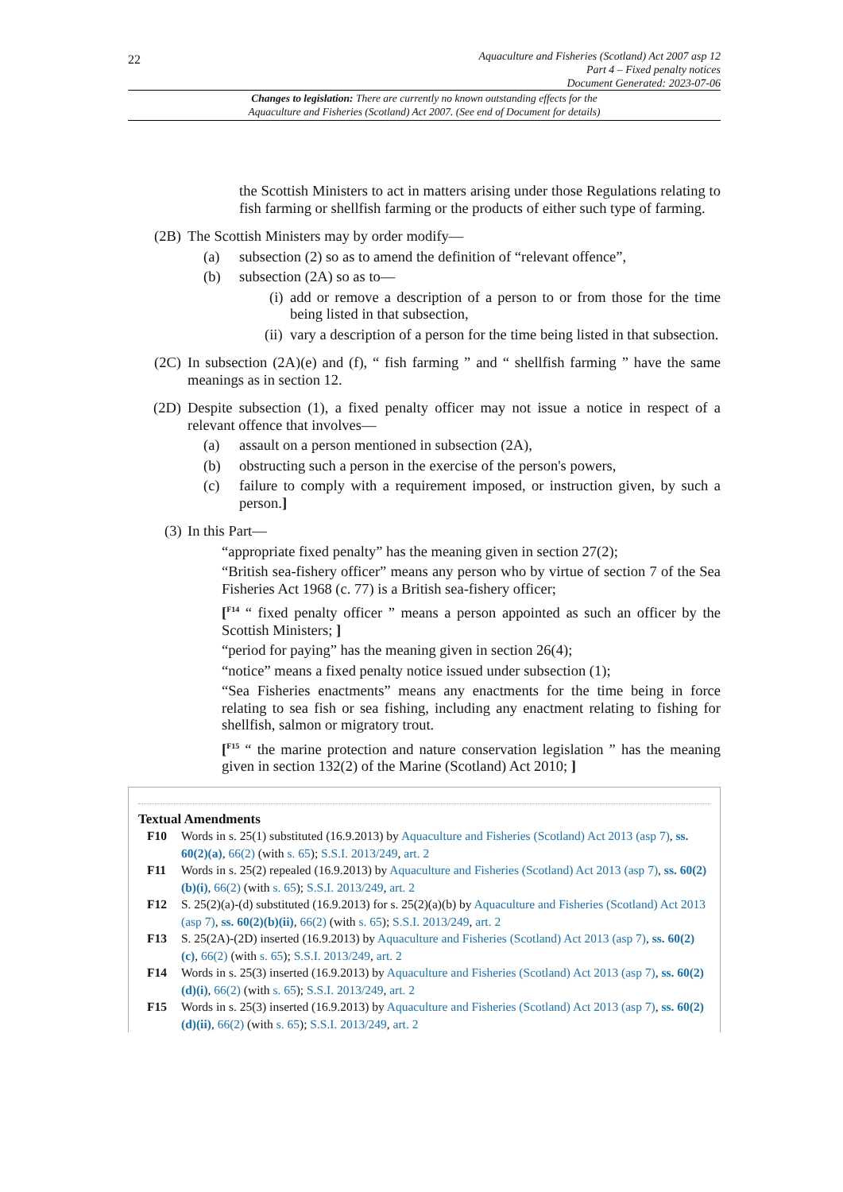22
Aquaculture and Fisheries (Scotland) Act 2007 asp 12
Part 4 – Fixed penalty notices
Document Generated: 2023-07-06
Changes to legislation: There are currently no known outstanding effects for the
Aquaculture and Fisheries (Scotland) Act 2007. (See end of Document for details)
the Scottish Ministers to act in matters arising under those Regulations relating to fish farming or shellfish farming or the products of either such type of farming.
(2B) The Scottish Ministers may by order modify—
(a) subsection (2) so as to amend the definition of “relevant offence”,
(b) subsection (2A) so as to—
(i) add or remove a description of a person to or from those for the time being listed in that subsection,
(ii) vary a description of a person for the time being listed in that subsection.
(2C) In subsection (2A)(e) and (f), “ fish farming ” and “ shellfish farming ” have the same meanings as in section 12.
(2D) Despite subsection (1), a fixed penalty officer may not issue a notice in respect of a relevant offence that involves—
(a) assault on a person mentioned in subsection (2A),
(b) obstructing such a person in the exercise of the person's powers,
(c) failure to comply with a requirement imposed, or instruction given, by such a person.]
(3) In this Part—
“appropriate fixed penalty” has the meaning given in section 27(2);
“British sea-fishery officer” means any person who by virtue of section 7 of the Sea Fisheries Act 1968 (c. 77) is a British sea-fishery officer;
[<sup>F14</sup> “ fixed penalty officer ” means a person appointed as such an officer by the Scottish Ministers; ]
“period for paying” has the meaning given in section 26(4);
“notice” means a fixed penalty notice issued under subsection (1);
“Sea Fisheries enactments” means any enactments for the time being in force relating to sea fish or sea fishing, including any enactment relating to fishing for shellfish, salmon or migratory trout.
[<sup>F15</sup> “ the marine protection and nature conservation legislation ” has the meaning given in section 132(2) of the Marine (Scotland) Act 2010; ]
Textual Amendments
F10 Words in s. 25(1) substituted (16.9.2013) by Aquaculture and Fisheries (Scotland) Act 2013 (asp 7), ss. 60(2)(a), 66(2) (with s. 65); S.S.I. 2013/249, art. 2
F11 Words in s. 25(2) repealed (16.9.2013) by Aquaculture and Fisheries (Scotland) Act 2013 (asp 7), ss. 60(2)(b)(i), 66(2) (with s. 65); S.S.I. 2013/249, art. 2
F12 S. 25(2)(a)-(d) substituted (16.9.2013) for s. 25(2)(a)(b) by Aquaculture and Fisheries (Scotland) Act 2013 (asp 7), ss. 60(2)(b)(ii), 66(2) (with s. 65); S.S.I. 2013/249, art. 2
F13 S. 25(2A)-(2D) inserted (16.9.2013) by Aquaculture and Fisheries (Scotland) Act 2013 (asp 7), ss. 60(2)(c), 66(2) (with s. 65); S.S.I. 2013/249, art. 2
F14 Words in s. 25(3) inserted (16.9.2013) by Aquaculture and Fisheries (Scotland) Act 2013 (asp 7), ss. 60(2)(d)(i), 66(2) (with s. 65); S.S.I. 2013/249, art. 2
F15 Words in s. 25(3) inserted (16.9.2013) by Aquaculture and Fisheries (Scotland) Act 2013 (asp 7), ss. 60(2)(d)(ii), 66(2) (with s. 65); S.S.I. 2013/249, art. 2